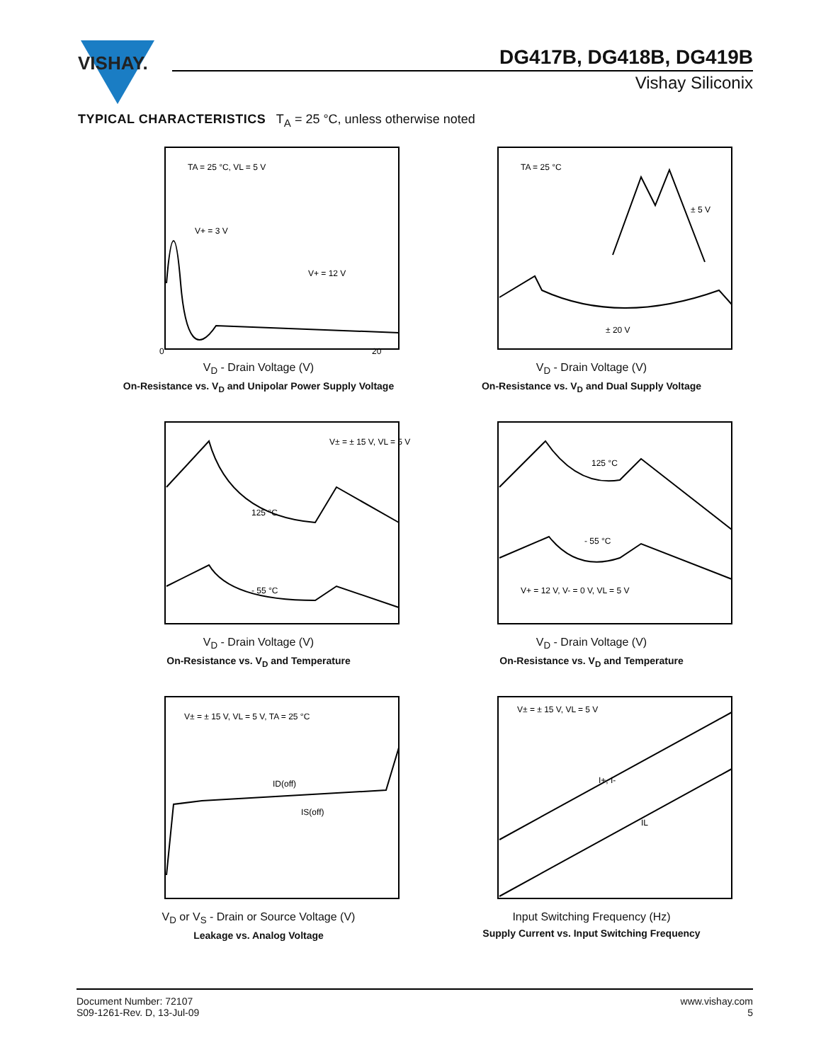VISHAY.
DG417B, DG418B, DG419B
Vishay Siliconix
TYPICAL CHARACTERISTICS T<sub>A</sub> = 25 °C, unless otherwise noted
TA = 25 °C, VL = 5 V
V+ = 3 V
V+ = 12 V
20
0
V<sub>D</sub> - Drain Voltage (V)
On-Resistance vs. V<sub>D</sub> and Unipolar Power Supply Voltage
TA = 25 °C
± 5 V
± 20 V
V<sub>D</sub> - Drain Voltage (V)
On-Resistance vs. V<sub>D</sub> and Dual Supply Voltage
V± = ± 15 V, VL = 5 V
125 °C
- 55 °C
V<sub>D</sub> - Drain Voltage (V)
On-Resistance vs. V<sub>D</sub> and Temperature
125 °C
- 55 °C
V+ = 12 V, V- = 0 V, VL = 5 V
V<sub>D</sub> - Drain Voltage (V)
On-Resistance vs. V<sub>D</sub> and Temperature
V± = ± 15 V, VL = 5 V, TA = 25 °C
ID(off)
IS(off)
V<sub>D</sub> or V<sub>S</sub> - Drain or Source Voltage (V)
Leakage vs. Analog Voltage
V± = ± 15 V, VL = 5 V
I+, I-
IL
Input Switching Frequency (Hz)
Supply Current vs. Input Switching Frequency
Document Number: 72107
S09-1261-Rev. D, 13-Jul-09
www.vishay.com
5